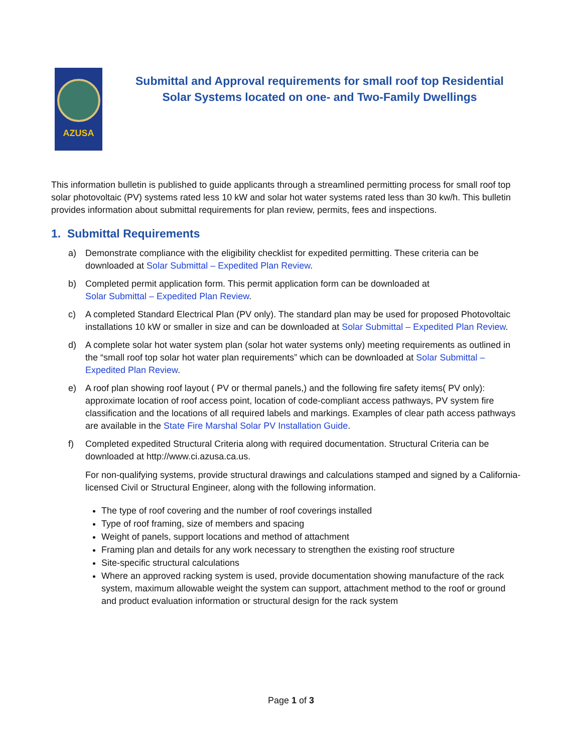AZUSA
Submittal and Approval requirements for small roof top Residential Solar Systems located on one- and Two-Family Dwellings
This information bulletin is published to guide applicants through a streamlined permitting process for small roof top solar photovoltaic (PV) systems rated less 10 kW and solar hot water systems rated less than 30 kw/h. This bulletin provides information about submittal requirements for plan review, permits, fees and inspections.
1. Submittal Requirements
a) Demonstrate compliance with the eligibility checklist for expedited permitting. These criteria can be downloaded at Solar Submittal – Expedited Plan Review.
b) Completed permit application form. This permit application form can be downloaded at
Solar Submittal – Expedited Plan Review.
c) A completed Standard Electrical Plan (PV only). The standard plan may be used for proposed Photovoltaic installations 10 kW or smaller in size and can be downloaded at Solar Submittal – Expedited Plan Review.
d) A complete solar hot water system plan (solar hot water systems only) meeting requirements as outlined in the “small roof top solar hot water plan requirements” which can be downloaded at Solar Submittal – Expedited Plan Review.
e) A roof plan showing roof layout ( PV or thermal panels,) and the following fire safety items( PV only): approximate location of roof access point, location of code-compliant access pathways, PV system fire classification and the locations of all required labels and markings. Examples of clear path access pathways are available in the State Fire Marshal Solar PV Installation Guide.
f) Completed expedited Structural Criteria along with required documentation. Structural Criteria can be downloaded at http://www.ci.azusa.ca.us.
For non-qualifying systems, provide structural drawings and calculations stamped and signed by a California-licensed Civil or Structural Engineer, along with the following information.
The type of roof covering and the number of roof coverings installed
Type of roof framing, size of members and spacing
Weight of panels, support locations and method of attachment
Framing plan and details for any work necessary to strengthen the existing roof structure
Site-specific structural calculations
Where an approved racking system is used, provide documentation showing manufacture of the rack system, maximum allowable weight the system can support, attachment method to the roof or ground and product evaluation information or structural design for the rack system
Page 1 of 3